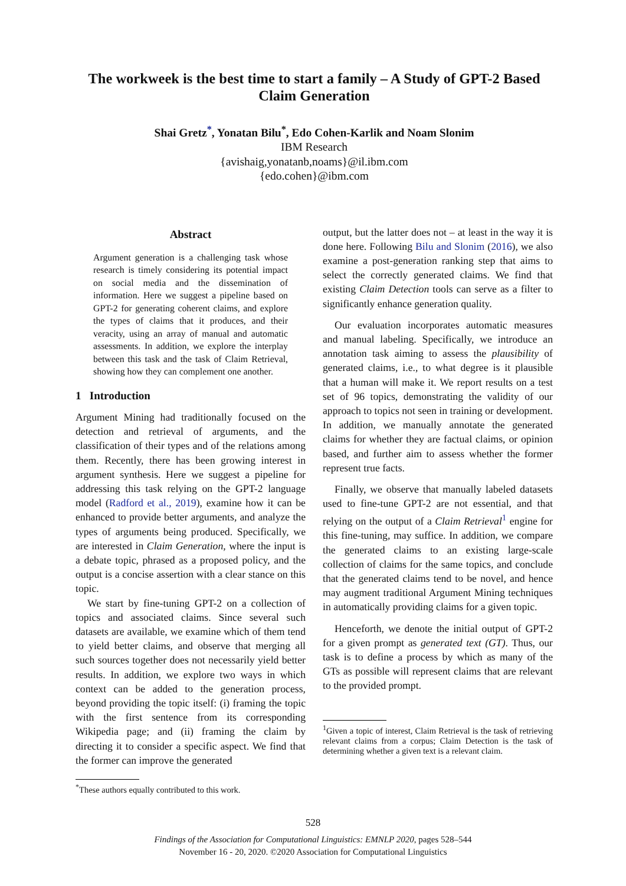The workweek is the best time to start a family – A Study of GPT-2 Based
Claim Generation
Shai Gretz<sup>*</sup>, Yonatan Bilu<sup>*</sup>, Edo Cohen-Karlik and Noam Slonim
IBM Research
{avishaig,yonatanb,noams}@il.ibm.com
{edo.cohen}@ibm.com
Abstract
Argument generation is a challenging task whose research is timely considering its potential impact on social media and the dissemination of information. Here we suggest a pipeline based on GPT-2 for generating coherent claims, and explore the types of claims that it produces, and their veracity, using an array of manual and automatic assessments. In addition, we explore the interplay between this task and the task of Claim Retrieval, showing how they can complement one another.
1 Introduction
Argument Mining had traditionally focused on the detection and retrieval of arguments, and the classification of their types and of the relations among them. Recently, there has been growing interest in argument synthesis. Here we suggest a pipeline for addressing this task relying on the GPT-2 language model (Radford et al., 2019), examine how it can be enhanced to provide better arguments, and analyze the types of arguments being produced. Specifically, we are interested in Claim Generation, where the input is a debate topic, phrased as a proposed policy, and the output is a concise assertion with a clear stance on this topic.
We start by fine-tuning GPT-2 on a collection of topics and associated claims. Since several such datasets are available, we examine which of them tend to yield better claims, and observe that merging all such sources together does not necessarily yield better results. In addition, we explore two ways in which context can be added to the generation process, beyond providing the topic itself: (i) framing the topic with the first sentence from its corresponding Wikipedia page; and (ii) framing the claim by directing it to consider a specific aspect. We find that the former can improve the generated
<sup>*</sup> These authors equally contributed to this work.
output, but the latter does not – at least in the way it is done here. Following Bilu and Slonim (2016), we also examine a post-generation ranking step that aims to select the correctly generated claims. We find that existing Claim Detection tools can serve as a filter to significantly enhance generation quality.
Our evaluation incorporates automatic measures and manual labeling. Specifically, we introduce an annotation task aiming to assess the plausibility of generated claims, i.e., to what degree is it plausible that a human will make it. We report results on a test set of 96 topics, demonstrating the validity of our approach to topics not seen in training or development. In addition, we manually annotate the generated claims for whether they are factual claims, or opinion based, and further aim to assess whether the former represent true facts.
Finally, we observe that manually labeled datasets used to fine-tune GPT-2 are not essential, and that relying on the output of a Claim Retrieval<sup>1</sup> engine for this fine-tuning, may suffice. In addition, we compare the generated claims to an existing large-scale collection of claims for the same topics, and conclude that the generated claims tend to be novel, and hence may augment traditional Argument Mining techniques in automatically providing claims for a given topic.
Henceforth, we denote the initial output of GPT-2 for a given prompt as generated text (GT). Thus, our task is to define a process by which as many of the GTs as possible will represent claims that are relevant to the provided prompt.
<sup>1</sup> Given a topic of interest, Claim Retrieval is the task of retrieving relevant claims from a corpus; Claim Detection is the task of determining whether a given text is a relevant claim.
528
Findings of the Association for Computational Linguistics: EMNLP 2020, pages 528–544
November 16 - 20, 2020. ©2020 Association for Computational Linguistics